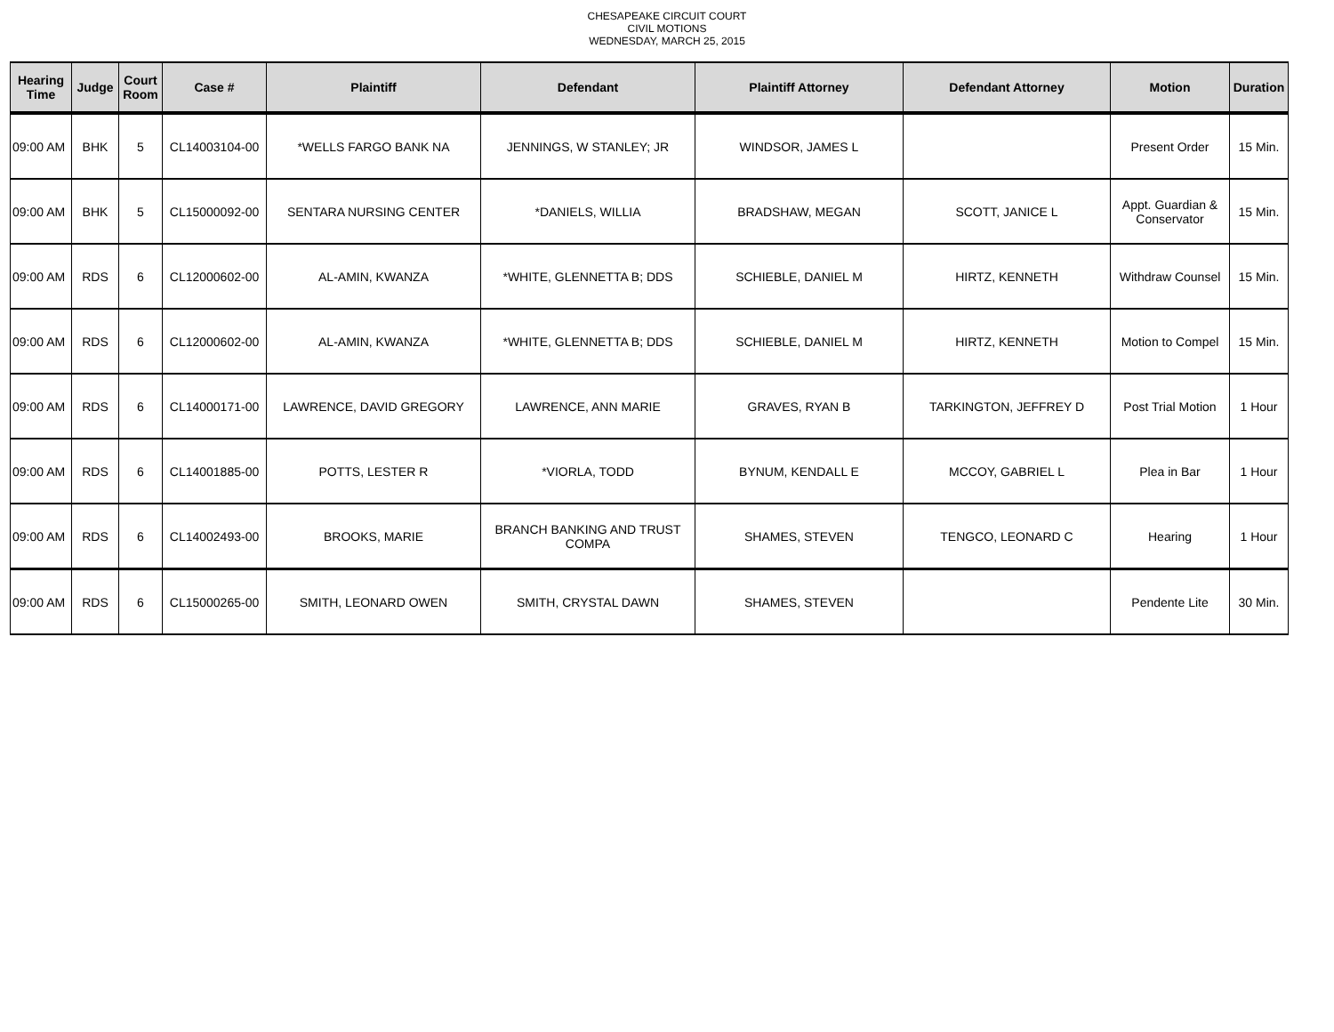CHESAPEAKE CIRCUIT COURT
CIVIL MOTIONS
WEDNESDAY, MARCH 25, 2015
| Hearing Time | Judge | Court Room | Case # | Plaintiff | Defendant | Plaintiff Attorney | Defendant Attorney | Motion | Duration |
| --- | --- | --- | --- | --- | --- | --- | --- | --- | --- |
| 09:00 AM | BHK | 5 | CL14003104-00 | *WELLS FARGO BANK NA | JENNINGS, W STANLEY; JR | WINDSOR, JAMES L | | Present Order | 15 Min. |
| 09:00 AM | BHK | 5 | CL15000092-00 | SENTARA NURSING CENTER | *DANIELS, WILLIA | BRADSHAW, MEGAN | SCOTT, JANICE L | Appt. Guardian & Conservator | 15 Min. |
| 09:00 AM | RDS | 6 | CL12000602-00 | AL-AMIN, KWANZA | *WHITE, GLENNETTA B; DDS | SCHIEBLE, DANIEL M | HIRTZ, KENNETH | Withdraw Counsel | 15 Min. |
| 09:00 AM | RDS | 6 | CL12000602-00 | AL-AMIN, KWANZA | *WHITE, GLENNETTA B; DDS | SCHIEBLE, DANIEL M | HIRTZ, KENNETH | Motion to Compel | 15 Min. |
| 09:00 AM | RDS | 6 | CL14000171-00 | LAWRENCE, DAVID GREGORY | LAWRENCE, ANN MARIE | GRAVES, RYAN B | TARKINGTON, JEFFREY D | Post Trial Motion | 1 Hour |
| 09:00 AM | RDS | 6 | CL14001885-00 | POTTS, LESTER R | *VIORLA, TODD | BYNUM, KENDALL E | MCCOY, GABRIEL L | Plea in Bar | 1 Hour |
| 09:00 AM | RDS | 6 | CL14002493-00 | BROOKS, MARIE | BRANCH BANKING AND TRUST COMPA | SHAMES, STEVEN | TENGCO, LEONARD C | Hearing | 1 Hour |
| 09:00 AM | RDS | 6 | CL15000265-00 | SMITH, LEONARD OWEN | SMITH, CRYSTAL DAWN | SHAMES, STEVEN | | Pendente Lite | 30 Min. |